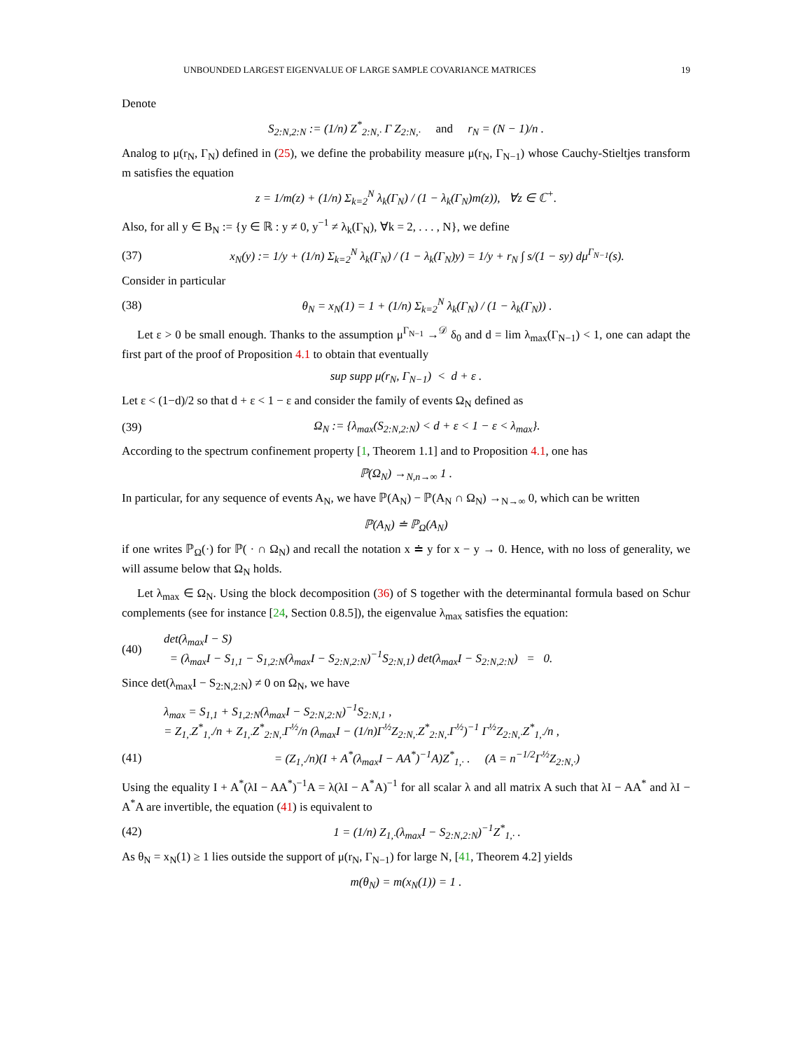UNBOUNDED LARGEST EIGENVALUE OF LARGE SAMPLE COVARIANCE MATRICES 19
Denote
S<sub>2:N,2:N</sub> := (1/n) Z<sup>*</sup><sub>2:N,·</sub> Γ Z<sub>2:N,·</sub> and r<sub>N</sub> = (N − 1)/n .
Analog to μ(r<sub>N</sub>, Γ<sub>N</sub>) defined in (25), we define the probability measure μ(r<sub>N</sub>, Γ<sub>N−1</sub>) whose Cauchy-Stieltjes transform m satisfies the equation
z = 1/m(z) + (1/n) Σ<sub>k=2</sub><sup>N</sup> λ<sub>k</sub>(Γ<sub>N</sub>) / (1 − λ<sub>k</sub>(Γ<sub>N</sub>)m(z)), ∀z ∈ ℂ<sup>+</sup>.
Also, for all y ∈ B<sub>N</sub> := {y ∈ ℝ : y ≠ 0, y<sup>−1</sup> ≠ λ<sub>k</sub>(Γ<sub>N</sub>), ∀k = 2, . . . , N}, we define
(37) x<sub>N</sub>(y) := 1/y + (1/n) Σ<sub>k=2</sub><sup>N</sup> λ<sub>k</sub>(Γ<sub>N</sub>) / (1 − λ<sub>k</sub>(Γ<sub>N</sub>)y) = 1/y + r<sub>N</sub> ∫ s/(1 − sy) dμ<sup>Γ<sub>N−1</sub></sup>(s).
Consider in particular
(38) θ<sub>N</sub> = x<sub>N</sub>(1) = 1 + (1/n) Σ<sub>k=2</sub><sup>N</sup> λ<sub>k</sub>(Γ<sub>N</sub>) / (1 − λ<sub>k</sub>(Γ<sub>N</sub>)) .
Let ε > 0 be small enough. Thanks to the assumption μ<sup>Γ<sub>N−1</sub></sup> →<sup>𝒟</sup> δ<sub>0</sub> and d = lim λ<sub>max</sub>(Γ<sub>N−1</sub>) < 1, one can adapt the first part of the proof of Proposition 4.1 to obtain that eventually
sup supp μ(r<sub>N</sub>, Γ<sub>N−1</sub>) < d + ε .
Let ε < (1−d)/2 so that d + ε < 1 − ε and consider the family of events Ω<sub>N</sub> defined as
(39) Ω<sub>N</sub> := {λ<sub>max</sub>(S<sub>2:N,2:N</sub>) < d + ε < 1 − ε < λ<sub>max</sub>}.
According to the spectrum confinement property [1, Theorem 1.1] and to Proposition 4.1, one has
ℙ(Ω<sub>N</sub>) →<sub>N,n→∞</sub> 1 .
In particular, for any sequence of events A<sub>N</sub>, we have ℙ(A<sub>N</sub>) − ℙ(A<sub>N</sub> ∩ Ω<sub>N</sub>) →<sub>N→∞</sub> 0, which can be written
ℙ(A<sub>N</sub>) ≐ ℙ<sub>Ω</sub>(A<sub>N</sub>)
if one writes ℙ<sub>Ω</sub>(·) for ℙ( · ∩ Ω<sub>N</sub>) and recall the notation x ≐ y for x − y → 0. Hence, with no loss of generality, we will assume below that Ω<sub>N</sub> holds.
Let λ<sub>max</sub> ∈ Ω<sub>N</sub>. Using the block decomposition (36) of S together with the determinantal formula based on Schur complements (see for instance [24, Section 0.8.5]), the eigenvalue λ<sub>max</sub> satisfies the equation:
(40) det(λ<sub>max</sub>I − S)
= (λ<sub>max</sub>I − S<sub>1,1</sub> − S<sub>1,2:N</sub>(λ<sub>max</sub>I − S<sub>2:N,2:N</sub>)<sup>−1</sup>S<sub>2:N,1</sub>) det(λ<sub>max</sub>I − S<sub>2:N,2:N</sub>) = 0.
Since det(λ<sub>max</sub>I − S<sub>2:N,2:N</sub>) ≠ 0 on Ω<sub>N</sub>, we have
λ<sub>max</sub> = S<sub>1,1</sub> + S<sub>1,2:N</sub>(λ<sub>max</sub>I − S<sub>2:N,2:N</sub>)<sup>−1</sup>S<sub>2:N,1</sub> ,
= Z<sub>1,·</sub>Z<sup>*</sup><sub>1,·</sub>/n + Z<sub>1,·</sub>Z<sup>*</sup><sub>2:N,·</sub>Γ<sup>½</sup>/n (λ<sub>max</sub>I − (1/n)Γ<sup>½</sup>Z<sub>2:N,·</sub>Z<sup>*</sup><sub>2:N,·</sub>Γ<sup>½</sup>)<sup>−1</sup> Γ<sup>½</sup>Z<sub>2:N,·</sub>Z<sup>*</sup><sub>1,·</sub>/n ,
(41) = (Z<sub>1,·</sub>/n)(I + A<sup>*</sup>(λ<sub>max</sub>I − AA<sup>*</sup>)<sup>−1</sup>A)Z<sup>*</sup><sub>1,·</sub> . (A = n<sup>−1/2</sup>Γ<sup>½</sup>Z<sub>2:N,·</sub>)
Using the equality I + A<sup>*</sup>(λI − AA<sup>*</sup>)<sup>−1</sup>A = λ(λI − A<sup>*</sup>A)<sup>−1</sup> for all scalar λ and all matrix A such that λI − AA<sup>*</sup> and λI − A<sup>*</sup>A are invertible, the equation (41) is equivalent to
(42) 1 = (1/n) Z<sub>1,·</sub>(λ<sub>max</sub>I − S<sub>2:N,2:N</sub>)<sup>−1</sup>Z<sup>*</sup><sub>1,·</sub> .
As θ<sub>N</sub> = x<sub>N</sub>(1) ≥ 1 lies outside the support of μ(r<sub>N</sub>, Γ<sub>N−1</sub>) for large N, [41, Theorem 4.2] yields
m(θ<sub>N</sub>) = m(x<sub>N</sub>(1)) = 1 .